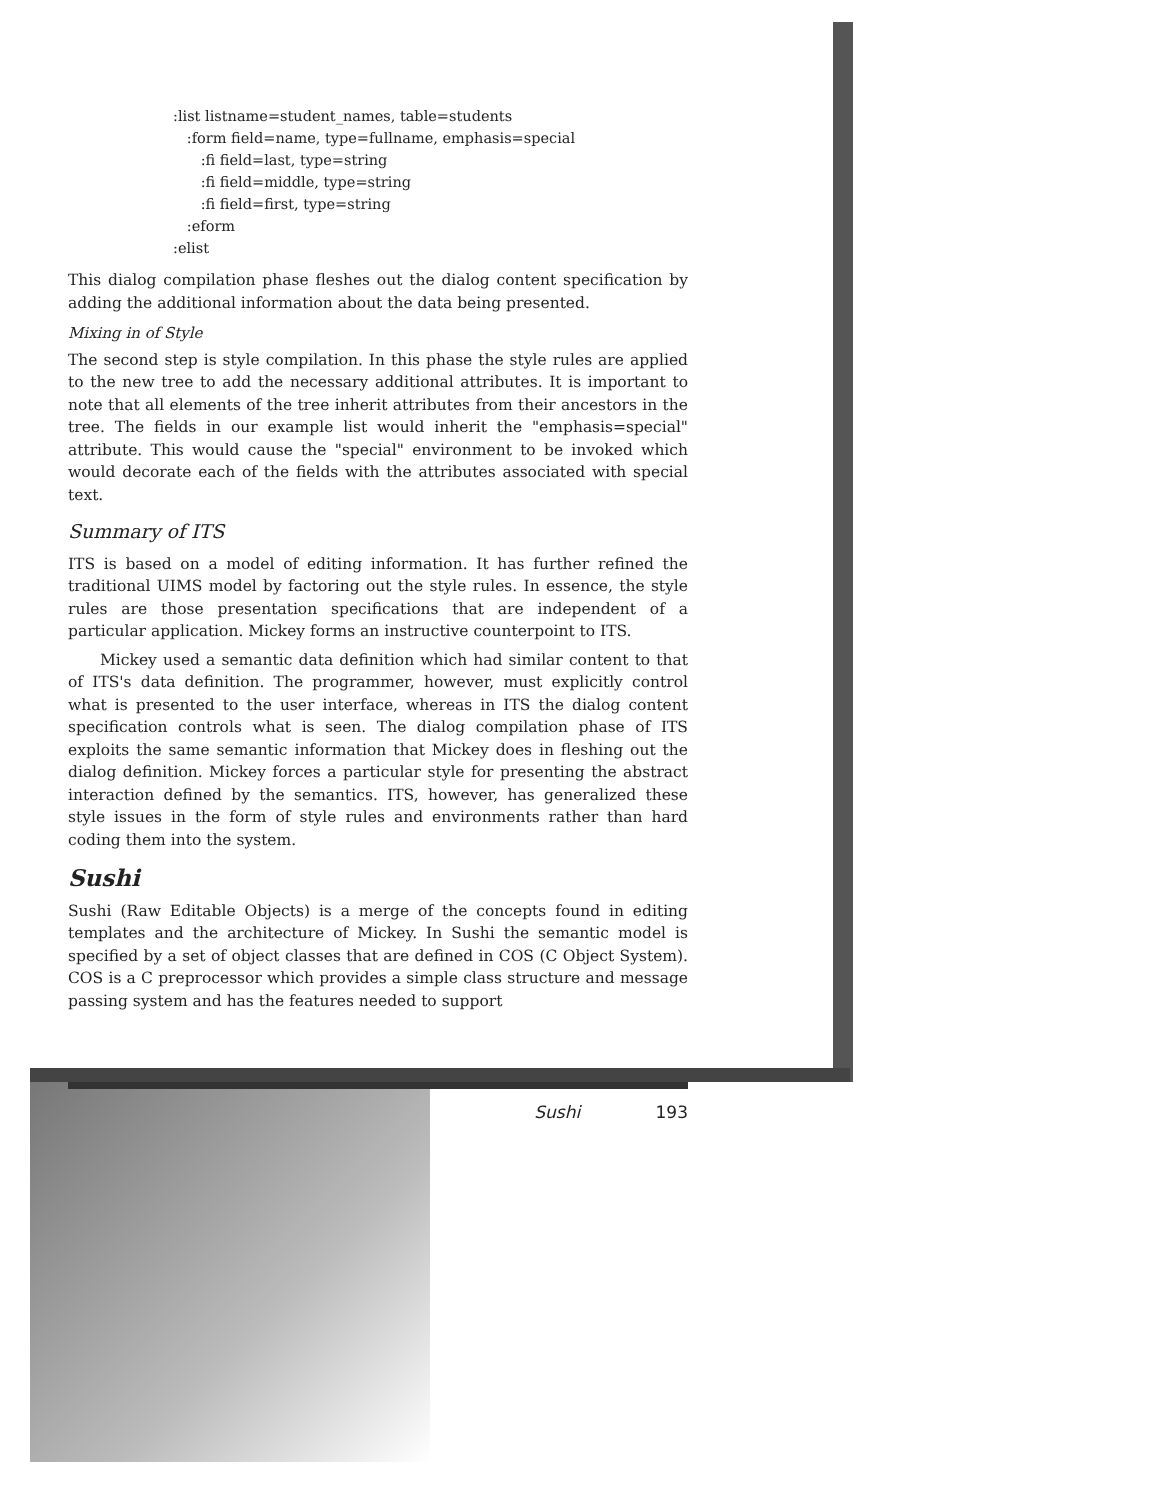:list listname=student_names, table=students
   :form field=name, type=fullname, emphasis=special
      :fi field=last, type=string
      :fi field=middle, type=string
      :fi field=first, type=string
   :eform
:elist
This dialog compilation phase fleshes out the dialog content specification by adding the additional information about the data being presented.
Mixing in of Style
The second step is style compilation. In this phase the style rules are applied to the new tree to add the necessary additional attributes. It is important to note that all elements of the tree inherit attributes from their ancestors in the tree. The fields in our example list would inherit the "emphasis=special" attribute. This would cause the "special" environment to be invoked which would decorate each of the fields with the attributes associated with special text.
Summary of ITS
ITS is based on a model of editing information. It has further refined the traditional UIMS model by factoring out the style rules. In essence, the style rules are those presentation specifications that are independent of a particular application. Mickey forms an instructive counterpoint to ITS.
Mickey used a semantic data definition which had similar content to that of ITS's data definition. The programmer, however, must explicitly control what is presented to the user interface, whereas in ITS the dialog content specification controls what is seen. The dialog compilation phase of ITS exploits the same semantic information that Mickey does in fleshing out the dialog definition. Mickey forces a particular style for presenting the abstract interaction defined by the semantics. ITS, however, has generalized these style issues in the form of style rules and environments rather than hard coding them into the system.
Sushi
Sushi (Raw Editable Objects) is a merge of the concepts found in editing templates and the architecture of Mickey. In Sushi the semantic model is specified by a set of object classes that are defined in COS (C Object System). COS is a C preprocessor which provides a simple class structure and message passing system and has the features needed to support
Sushi 193